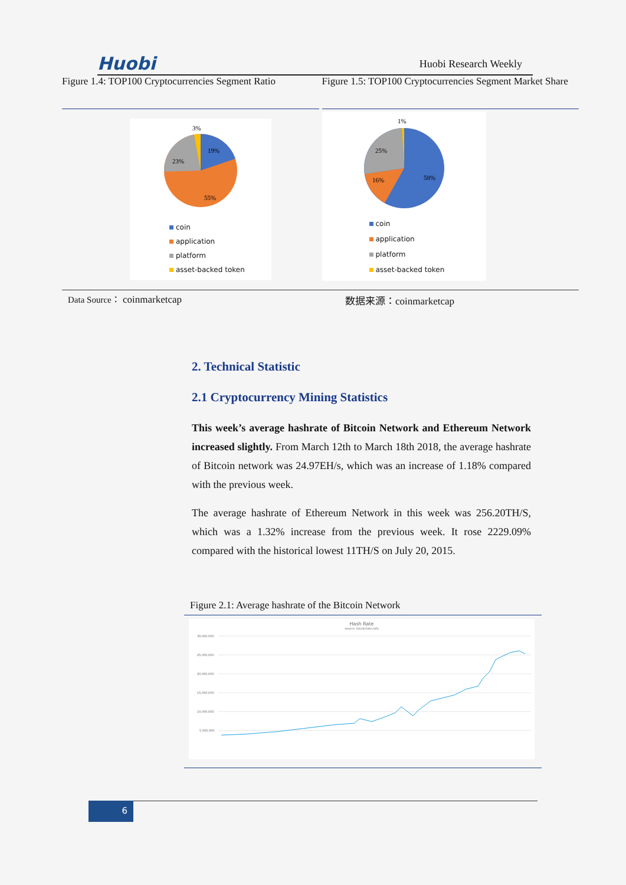Huobi Huobi Research Weekly
Figure 1.4: TOP100 Cryptocurrencies Segment Ratio
3%
19%
23%
55%
coin
application
platform
asset-backed token
Figure 1.5: TOP100 Cryptocurrencies Segment Market Share
1%
25%
16%
58%
coin
application
platform
asset-backed token
Data Source： coinmarketcap 数据来源：coinmarketcap
2. Technical Statistic
2.1 Cryptocurrency Mining Statistics
This week’s average hashrate of Bitcoin Network and Ethereum Network increased slightly. From March 12th to March 18th 2018, the average hashrate of Bitcoin network was 24.97EH/s, which was an increase of 1.18% compared with the previous week.
The average hashrate of Ethereum Network in this week was 256.20TH/S, which was a 1.32% increase from the previous week. It rose 2229.09% compared with the historical lowest 11TH/S on July 20, 2015.
Figure 2.1: Average hashrate of the Bitcoin Network
Hash Rate
source: blockchain.info
30,000,000
25,000,000
20,000,000
15,000,000
10,000,000
5,000,000
6